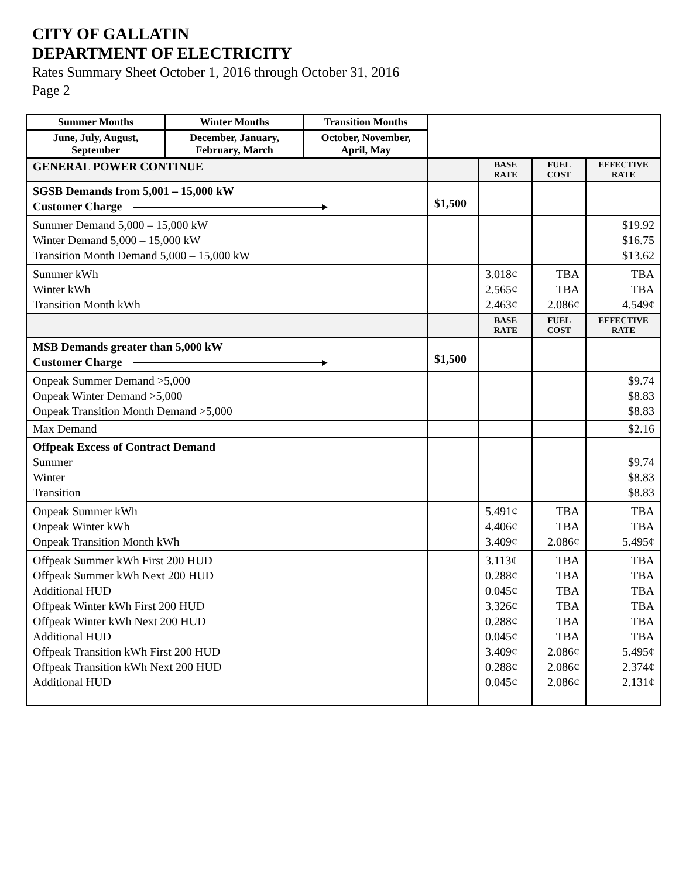CITY OF GALLATIN
DEPARTMENT OF ELECTRICITY
Rates Summary Sheet October 1, 2016 through October 31, 2016
Page 2
| Summer Months | Winter Months | Transition Months | | | | |
| June, July, August, September | December, January, February, March | October, November, April, May | | | | |
| GENERAL POWER CONTINUE | | | | BASE RATE | FUEL COST | EFFECTIVE RATE |
| SGSB Demands from 5,001 – 15,000 kW Customer Charge | | | $1,500 | | | |
| Summer Demand 5,000 – 15,000 kW Winter Demand 5,000 – 15,000 kW Transition Month Demand 5,000 – 15,000 kW | | | | | | $19.92 $16.75 $13.62 |
| Summer kWh Winter kWh Transition Month kWh | | | | 3.018¢ 2.565¢ 2.463¢ | TBA TBA 2.086¢ | TBA TBA 4.549¢ |
| | | | | BASE RATE | FUEL COST | EFFECTIVE RATE |
| MSB Demands greater than 5,000 kW Customer Charge | | | $1,500 | | | |
| Onpeak Summer Demand >5,000 Onpeak Winter Demand >5,000 Onpeak Transition Month Demand >5,000 | | | | | | $9.74 $8.83 $8.83 |
| Max Demand | | | | | | $2.16 |
| Offpeak Excess of Contract Demand Summer Winter Transition | | | | | | $9.74 $8.83 $8.83 |
| Onpeak Summer kWh Onpeak Winter kWh Onpeak Transition Month kWh | | | | 5.491¢ 4.406¢ 3.409¢ | TBA TBA 2.086¢ | TBA TBA 5.495¢ |
| Offpeak Summer kWh First 200 HUD Offpeak Summer kWh Next 200 HUD Additional HUD Offpeak Winter kWh First 200 HUD Offpeak Winter kWh Next 200 HUD Additional HUD Offpeak Transition kWh First 200 HUD Offpeak Transition kWh Next 200 HUD Additional HUD | | | | 3.113¢ 0.288¢ 0.045¢ 3.326¢ 0.288¢ 0.045¢ 3.409¢ 0.288¢ 0.045¢ | TBA TBA TBA TBA TBA TBA 2.086¢ 2.086¢ 2.086¢ | TBA TBA TBA TBA TBA TBA 5.495¢ 2.374¢ 2.131¢ |